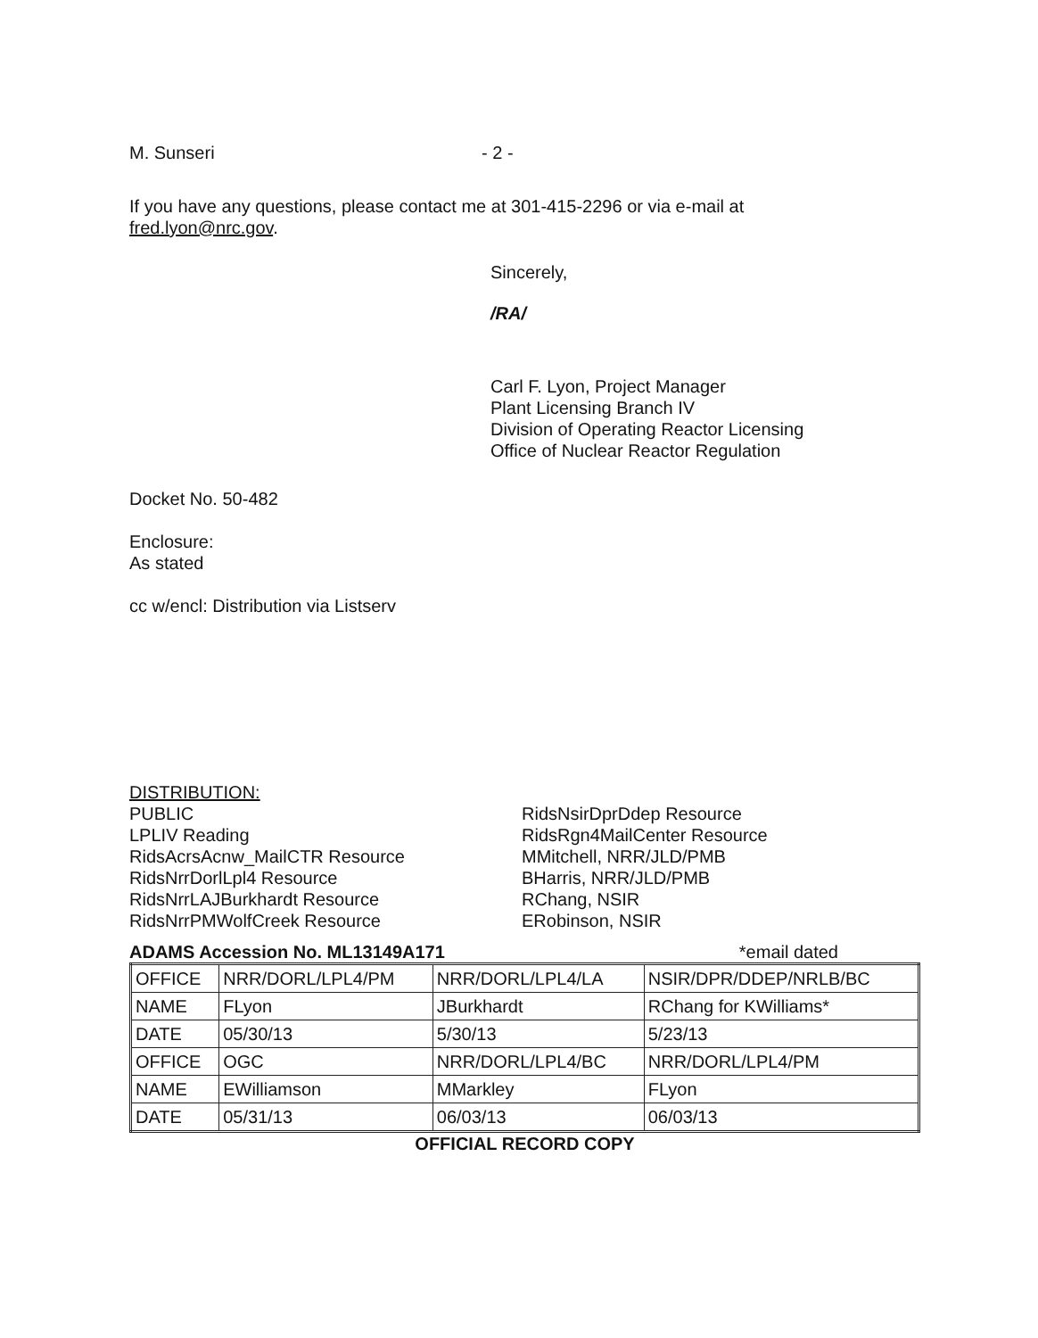M. Sunseri - 2 -
If you have any questions, please contact me at 301-415-2296 or via e-mail at
fred.lyon@nrc.gov.
Sincerely,
/RA/
Carl F. Lyon, Project Manager
Plant Licensing Branch IV
Division of Operating Reactor Licensing
Office of Nuclear Reactor Regulation
Docket No. 50-482
Enclosure:
As stated
cc w/encl: Distribution via Listserv
DISTRIBUTION:
PUBLIC
LPLIV Reading
RidsAcrsAcnw_MailCTR Resource
RidsNrrDorlLpl4 Resource
RidsNrrLAJBurkhardt Resource
RidsNrrPMWolfCreek Resource
RidsNsirDprDdep Resource
RidsRgn4MailCenter Resource
MMitchell, NRR/JLD/PMB
BHarris, NRR/JLD/PMB
RChang, NSIR
ERobinson, NSIR
ADAMS Accession No. ML13149A171 *email dated
| OFFICE | NRR/DORL/LPL4/PM | NRR/DORL/LPL4/LA | NSIR/DPR/DDEP/NRLB/BC |
| NAME | FLyon | JBurkhardt | RChang for KWilliams* |
| DATE | 05/30/13 | 5/30/13 | 5/23/13 |
| OFFICE | OGC | NRR/DORL/LPL4/BC | NRR/DORL/LPL4/PM |
| NAME | EWilliamson | MMarkley | FLyon |
| DATE | 05/31/13 | 06/03/13 | 06/03/13 |
OFFICIAL RECORD COPY